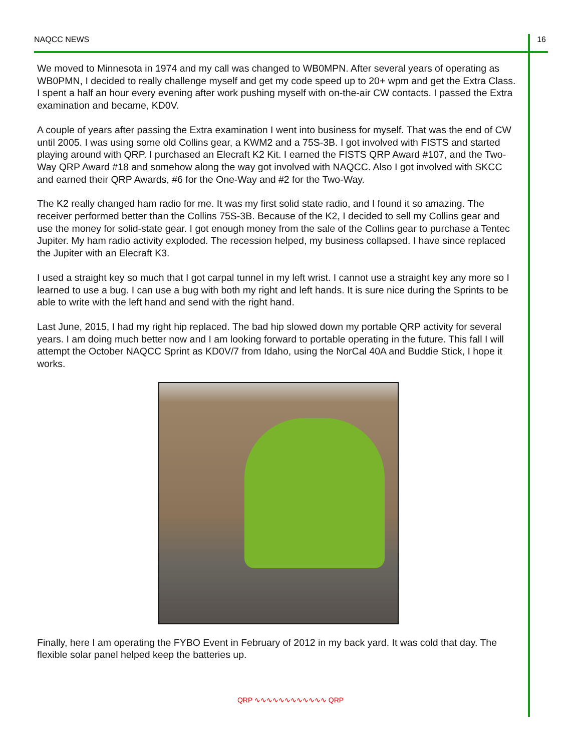NAQCC NEWS 16
We moved to Minnesota in 1974 and my call was changed to WB0MPN. After several years of operating as WB0PMN, I decided to really challenge myself and get my code speed up to 20+ wpm and get the Extra Class. I spent a half an hour every evening after work pushing myself with on-the-air CW contacts. I passed the Extra examination and became, KD0V.
A couple of years after passing the Extra examination I went into business for myself. That was the end of CW until 2005. I was using some old Collins gear, a KWM2 and a 75S-3B. I got involved with FISTS and started playing around with QRP. I purchased an Elecraft K2 Kit. I earned the FISTS QRP Award #107, and the Two-Way QRP Award #18 and somehow along the way got involved with NAQCC. Also I got involved with SKCC and earned their QRP Awards, #6 for the One-Way and #2 for the Two-Way.
The K2 really changed ham radio for me. It was my first solid state radio, and I found it so amazing. The receiver performed better than the Collins 75S-3B. Because of the K2, I decided to sell my Collins gear and use the money for solid-state gear. I got enough money from the sale of the Collins gear to purchase a Tentec Jupiter. My ham radio activity exploded. The recession helped, my business collapsed. I have since replaced the Jupiter with an Elecraft K3.
I used a straight key so much that I got carpal tunnel in my left wrist. I cannot use a straight key any more so I learned to use a bug. I can use a bug with both my right and left hands. It is sure nice during the Sprints to be able to write with the left hand and send with the right hand.
Last June, 2015, I had my right hip replaced. The bad hip slowed down my portable QRP activity for several years. I am doing much better now and I am looking forward to portable operating in the future. This fall I will attempt the October NAQCC Sprint as KD0V/7 from Idaho, using the NorCal 40A and Buddie Stick, I hope it works.
Finally, here I am operating the FYBO Event in February of 2012 in my back yard. It was cold that day. The flexible solar panel helped keep the batteries up.
QRP ∿∿∿∿∿∿∿∿∿∿∿∿ QRP